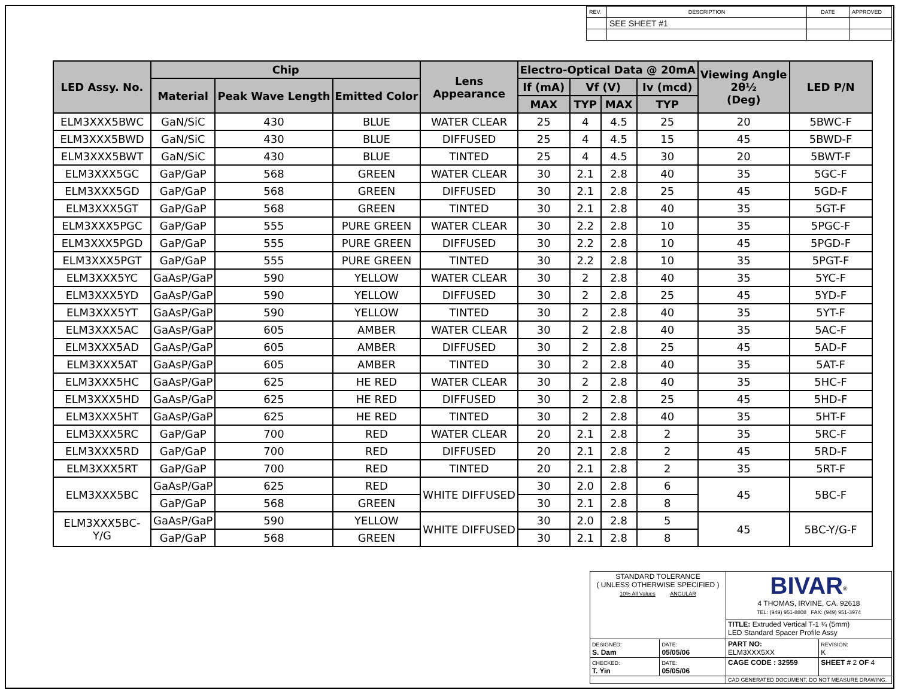| REV. | DESCRIPTION | DATE | APPROVED |
| | SEE SHEET #1 | | |
| LED Assy. No. | Chip | | | Lens Appearance | Electro-Optical Data @ 20mA | | | | Viewing Angle 2θ½ (Deg) | LED P/N |
| --- | --- | --- | --- | --- | --- | --- | --- | --- | --- | --- |
| | Material | Peak Wave Length | Emitted Color | | If (mA) | Vf (V) | | Iv (mcd) | | |
| | | | | | MAX | TYP | MAX | TYP | | |
| ELM3XXX5BWC | GaN/SiC | 430 | BLUE | WATER CLEAR | 25 | 4 | 4.5 | 25 | 20 | 5BWC-F |
| ELM3XXX5BWD | GaN/SiC | 430 | BLUE | DIFFUSED | 25 | 4 | 4.5 | 15 | 45 | 5BWD-F |
| ELM3XXX5BWT | GaN/SiC | 430 | BLUE | TINTED | 25 | 4 | 4.5 | 30 | 20 | 5BWT-F |
| ELM3XXX5GC | GaP/GaP | 568 | GREEN | WATER CLEAR | 30 | 2.1 | 2.8 | 40 | 35 | 5GC-F |
| ELM3XXX5GD | GaP/GaP | 568 | GREEN | DIFFUSED | 30 | 2.1 | 2.8 | 25 | 45 | 5GD-F |
| ELM3XXX5GT | GaP/GaP | 568 | GREEN | TINTED | 30 | 2.1 | 2.8 | 40 | 35 | 5GT-F |
| ELM3XXX5PGC | GaP/GaP | 555 | PURE GREEN | WATER CLEAR | 30 | 2.2 | 2.8 | 10 | 35 | 5PGC-F |
| ELM3XXX5PGD | GaP/GaP | 555 | PURE GREEN | DIFFUSED | 30 | 2.2 | 2.8 | 10 | 45 | 5PGD-F |
| ELM3XXX5PGT | GaP/GaP | 555 | PURE GREEN | TINTED | 30 | 2.2 | 2.8 | 10 | 35 | 5PGT-F |
| ELM3XXX5YC | GaAsP/GaP | 590 | YELLOW | WATER CLEAR | 30 | 2 | 2.8 | 40 | 35 | 5YC-F |
| ELM3XXX5YD | GaAsP/GaP | 590 | YELLOW | DIFFUSED | 30 | 2 | 2.8 | 25 | 45 | 5YD-F |
| ELM3XXX5YT | GaAsP/GaP | 590 | YELLOW | TINTED | 30 | 2 | 2.8 | 40 | 35 | 5YT-F |
| ELM3XXX5AC | GaAsP/GaP | 605 | AMBER | WATER CLEAR | 30 | 2 | 2.8 | 40 | 35 | 5AC-F |
| ELM3XXX5AD | GaAsP/GaP | 605 | AMBER | DIFFUSED | 30 | 2 | 2.8 | 25 | 45 | 5AD-F |
| ELM3XXX5AT | GaAsP/GaP | 605 | AMBER | TINTED | 30 | 2 | 2.8 | 40 | 35 | 5AT-F |
| ELM3XXX5HC | GaAsP/GaP | 625 | HE RED | WATER CLEAR | 30 | 2 | 2.8 | 40 | 35 | 5HC-F |
| ELM3XXX5HD | GaAsP/GaP | 625 | HE RED | DIFFUSED | 30 | 2 | 2.8 | 25 | 45 | 5HD-F |
| ELM3XXX5HT | GaAsP/GaP | 625 | HE RED | TINTED | 30 | 2 | 2.8 | 40 | 35 | 5HT-F |
| ELM3XXX5RC | GaP/GaP | 700 | RED | WATER CLEAR | 20 | 2.1 | 2.8 | 2 | 35 | 5RC-F |
| ELM3XXX5RD | GaP/GaP | 700 | RED | DIFFUSED | 20 | 2.1 | 2.8 | 2 | 45 | 5RD-F |
| ELM3XXX5RT | GaP/GaP | 700 | RED | TINTED | 20 | 2.1 | 2.8 | 2 | 35 | 5RT-F |
| ELM3XXX5BC | GaAsP/GaP | 625 | RED | WHITE DIFFUSED | 30 | 2.0 | 2.8 | 6 | 45 | 5BC-F |
| | GaP/GaP | 568 | GREEN | | 30 | 2.1 | 2.8 | 8 | | |
| ELM3XXX5BC-Y/G | GaAsP/GaP | 590 | YELLOW | WHITE DIFFUSED | 30 | 2.0 | 2.8 | 5 | 45 | 5BC-Y/G-F |
| | GaP/GaP | 568 | GREEN | | 30 | 2.1 | 2.8 | 8 | | |
| STANDARD TOLERANCE ( UNLESS OTHERWISE SPECIFIED ) 10% All Values ANGULAR | | BIVAR<sup>®</sup> 4 THOMAS, IRVINE, CA. 92618 TEL: (949) 951-8808 FAX: (949) 951-3974 | | |
| | | TITLE: Extruded Vertical T-1 ¾ (5mm) LED Standard Spacer Profile Assy | | |
| DESIGNED: S. Dam | DATE: 05/05/06 | PART NO: ELM3XXX5XX | | REVISION: K |
| CHECKED: T. Yin | DATE: 05/05/06 | CAGE CODE : 32559 | SHEET # 2 OF 4 | |
| | | CAD GENERATED DOCUMENT. DO NOT MEASURE DRAWING. | | |